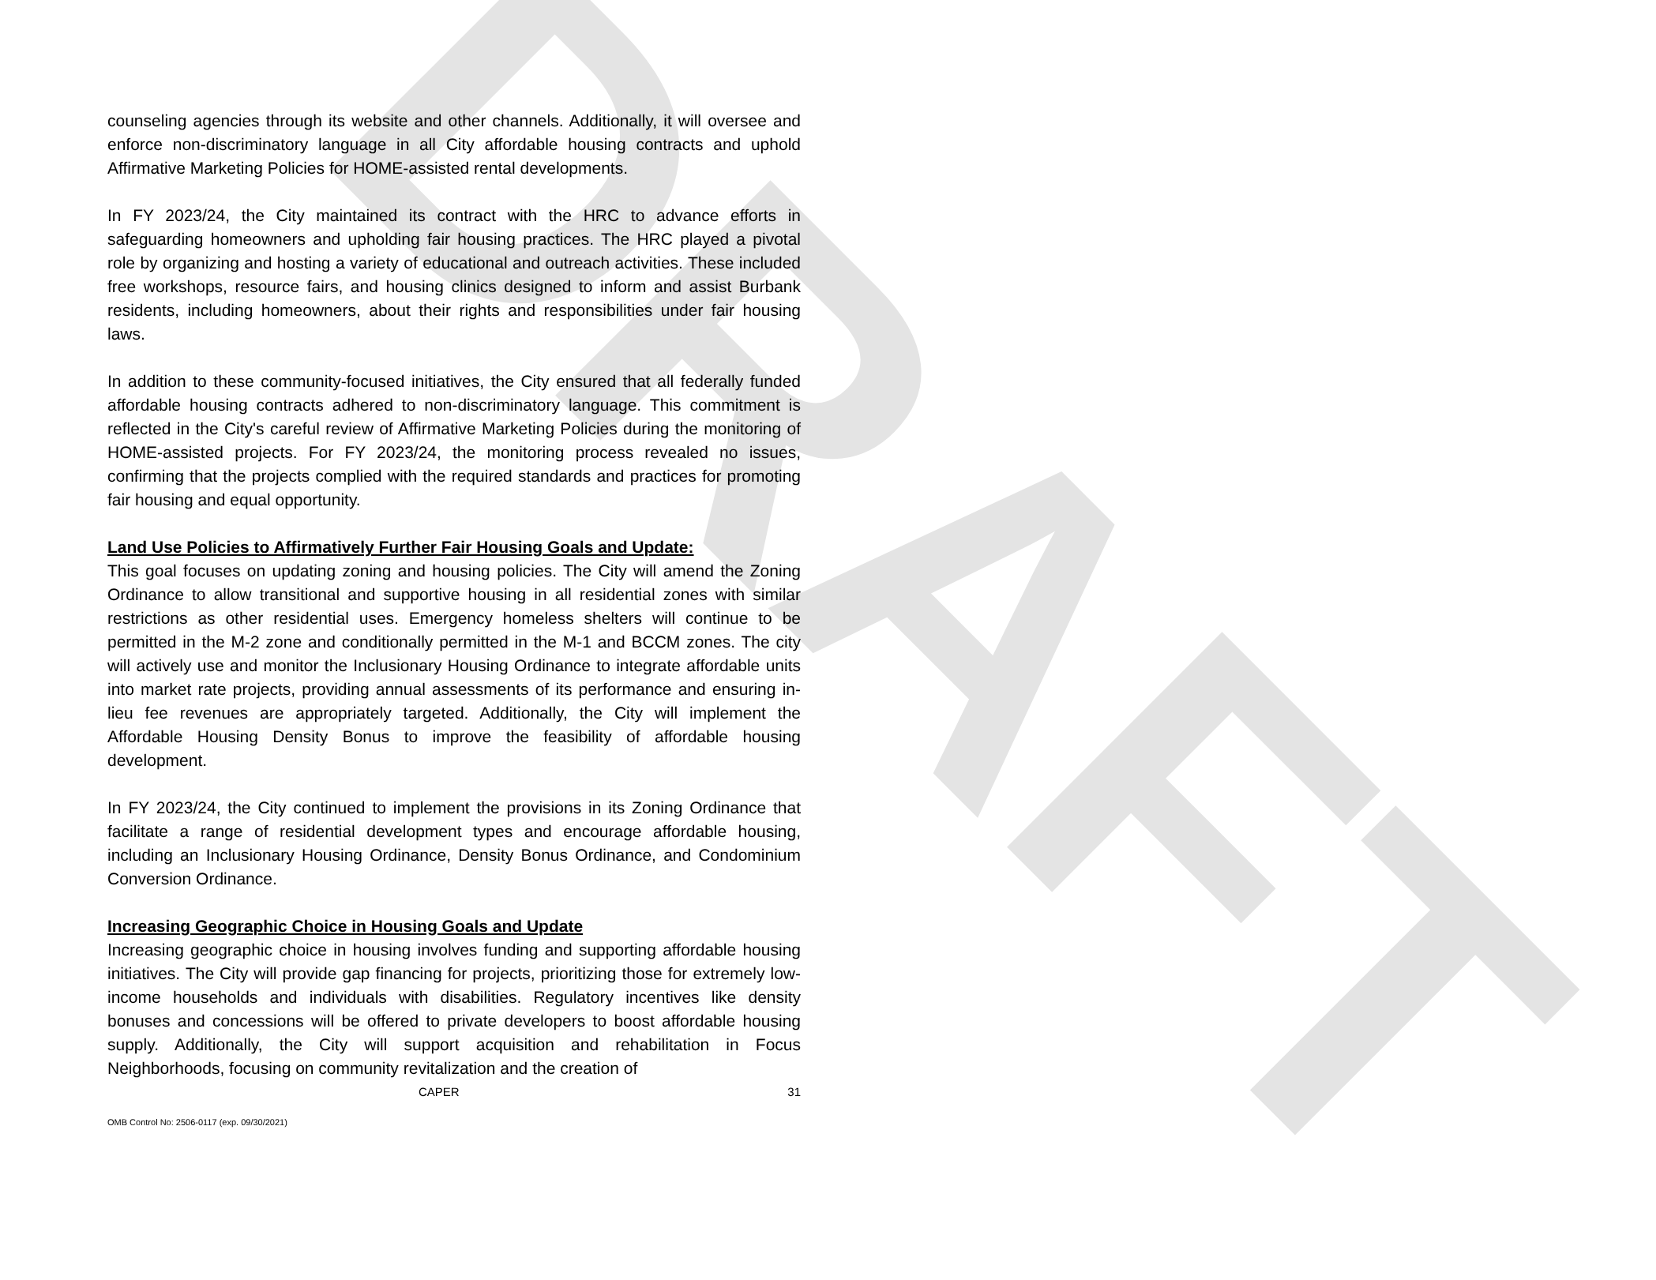DRAFT
counseling agencies through its website and other channels. Additionally, it will oversee and enforce non-discriminatory language in all City affordable housing contracts and uphold Affirmative Marketing Policies for HOME-assisted rental developments.
In FY 2023/24, the City maintained its contract with the HRC to advance efforts in safeguarding homeowners and upholding fair housing practices. The HRC played a pivotal role by organizing and hosting a variety of educational and outreach activities. These included free workshops, resource fairs, and housing clinics designed to inform and assist Burbank residents, including homeowners, about their rights and responsibilities under fair housing laws.
In addition to these community-focused initiatives, the City ensured that all federally funded affordable housing contracts adhered to non-discriminatory language. This commitment is reflected in the City's careful review of Affirmative Marketing Policies during the monitoring of HOME-assisted projects. For FY 2023/24, the monitoring process revealed no issues, confirming that the projects complied with the required standards and practices for promoting fair housing and equal opportunity.
Land Use Policies to Affirmatively Further Fair Housing Goals and Update:
This goal focuses on updating zoning and housing policies. The City will amend the Zoning Ordinance to allow transitional and supportive housing in all residential zones with similar restrictions as other residential uses. Emergency homeless shelters will continue to be permitted in the M-2 zone and conditionally permitted in the M-1 and BCCM zones. The city will actively use and monitor the Inclusionary Housing Ordinance to integrate affordable units into market rate projects, providing annual assessments of its performance and ensuring in-lieu fee revenues are appropriately targeted. Additionally, the City will implement the Affordable Housing Density Bonus to improve the feasibility of affordable housing development.
In FY 2023/24, the City continued to implement the provisions in its Zoning Ordinance that facilitate a range of residential development types and encourage affordable housing, including an Inclusionary Housing Ordinance, Density Bonus Ordinance, and Condominium Conversion Ordinance.
Increasing Geographic Choice in Housing Goals and Update
Increasing geographic choice in housing involves funding and supporting affordable housing initiatives. The City will provide gap financing for projects, prioritizing those for extremely low-income households and individuals with disabilities. Regulatory incentives like density bonuses and concessions will be offered to private developers to boost affordable housing supply. Additionally, the City will support acquisition and rehabilitation in Focus Neighborhoods, focusing on community revitalization and the creation of
CAPER 31
OMB Control No: 2506-0117 (exp. 09/30/2021)